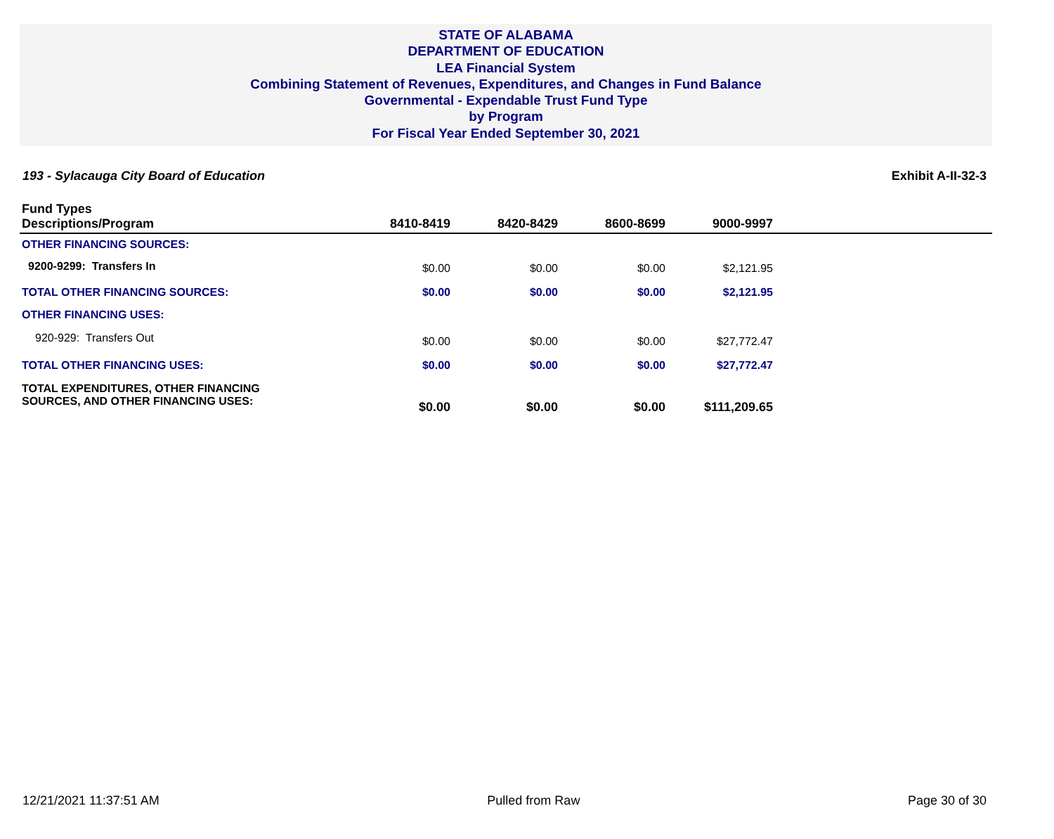STATE OF ALABAMA
DEPARTMENT OF EDUCATION
LEA Financial System
Combining Statement of Revenues, Expenditures, and Changes in Fund Balance
Governmental - Expendable Trust Fund Type
by Program
For Fiscal Year Ended September 30, 2021
193 - Sylacauga City Board of Education Exhibit A-II-32-3
| Fund Types Descriptions/Program | 8410-8419 | 8420-8429 | 8600-8699 | 9000-9997 | |
| --- | --- | --- | --- | --- | --- |
| OTHER FINANCING SOURCES: | | | | | |
| 9200-9299: Transfers In | $0.00 | $0.00 | $0.00 | $2,121.95 | |
| TOTAL OTHER FINANCING SOURCES: | $0.00 | $0.00 | $0.00 | $2,121.95 | |
| OTHER FINANCING USES: | | | | | |
| 920-929: Transfers Out | $0.00 | $0.00 | $0.00 | $27,772.47 | |
| TOTAL OTHER FINANCING USES: | $0.00 | $0.00 | $0.00 | $27,772.47 | |
| TOTAL EXPENDITURES, OTHER FINANCING SOURCES, AND OTHER FINANCING USES: | $0.00 | $0.00 | $0.00 | $111,209.65 | |
12/21/2021 11:37:51 AM Pulled from Raw Page 30 of 30